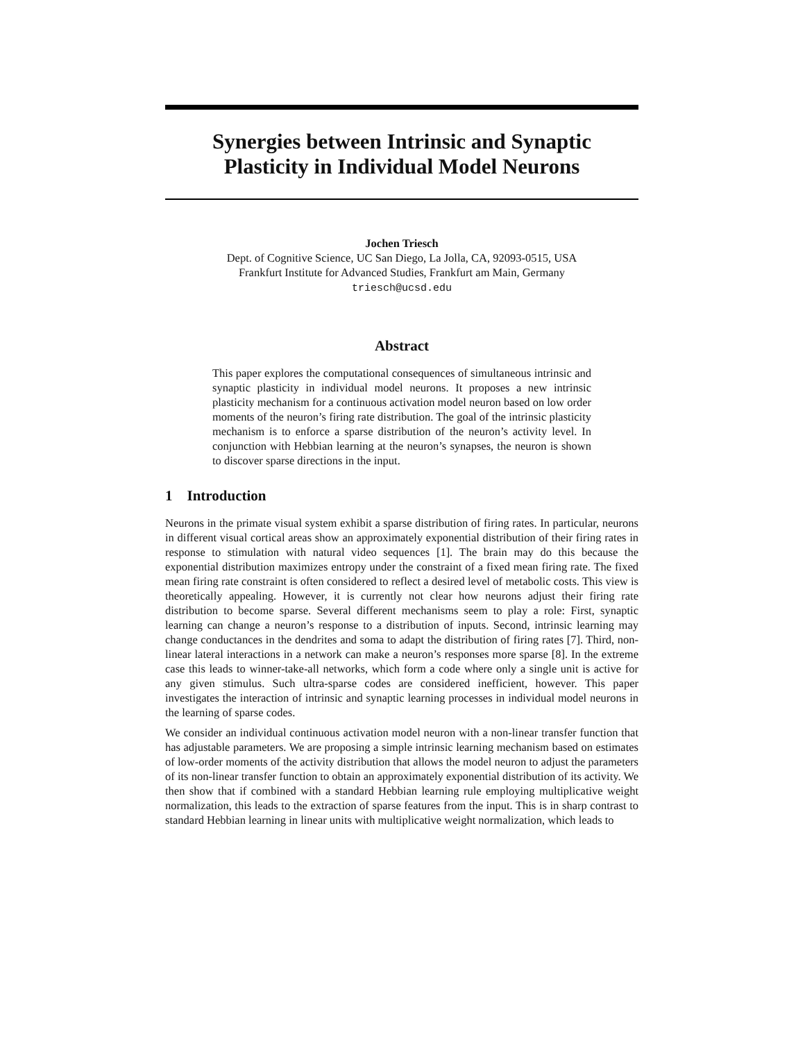Synergies between Intrinsic and Synaptic
Plasticity in Individual Model Neurons
Jochen Triesch
Dept. of Cognitive Science, UC San Diego, La Jolla, CA, 92093-0515, USA
Frankfurt Institute for Advanced Studies, Frankfurt am Main, Germany
triesch@ucsd.edu
Abstract
This paper explores the computational consequences of simultaneous intrinsic and synaptic plasticity in individual model neurons. It proposes a new intrinsic plasticity mechanism for a continuous activation model neuron based on low order moments of the neuron’s firing rate distribution. The goal of the intrinsic plasticity mechanism is to enforce a sparse distribution of the neuron’s activity level. In conjunction with Hebbian learning at the neuron’s synapses, the neuron is shown to discover sparse directions in the input.
1 Introduction
Neurons in the primate visual system exhibit a sparse distribution of firing rates. In particular, neurons in different visual cortical areas show an approximately exponential distribution of their firing rates in response to stimulation with natural video sequences [1]. The brain may do this because the exponential distribution maximizes entropy under the constraint of a fixed mean firing rate. The fixed mean firing rate constraint is often considered to reflect a desired level of metabolic costs. This view is theoretically appealing. However, it is currently not clear how neurons adjust their firing rate distribution to become sparse. Several different mechanisms seem to play a role: First, synaptic learning can change a neuron’s response to a distribution of inputs. Second, intrinsic learning may change conductances in the dendrites and soma to adapt the distribution of firing rates [7]. Third, non-linear lateral interactions in a network can make a neuron’s responses more sparse [8]. In the extreme case this leads to winner-take-all networks, which form a code where only a single unit is active for any given stimulus. Such ultra-sparse codes are considered inefficient, however. This paper investigates the interaction of intrinsic and synaptic learning processes in individual model neurons in the learning of sparse codes.
We consider an individual continuous activation model neuron with a non-linear transfer function that has adjustable parameters. We are proposing a simple intrinsic learning mechanism based on estimates of low-order moments of the activity distribution that allows the model neuron to adjust the parameters of its non-linear transfer function to obtain an approximately exponential distribution of its activity. We then show that if combined with a standard Hebbian learning rule employing multiplicative weight normalization, this leads to the extraction of sparse features from the input. This is in sharp contrast to standard Hebbian learning in linear units with multiplicative weight normalization, which leads to